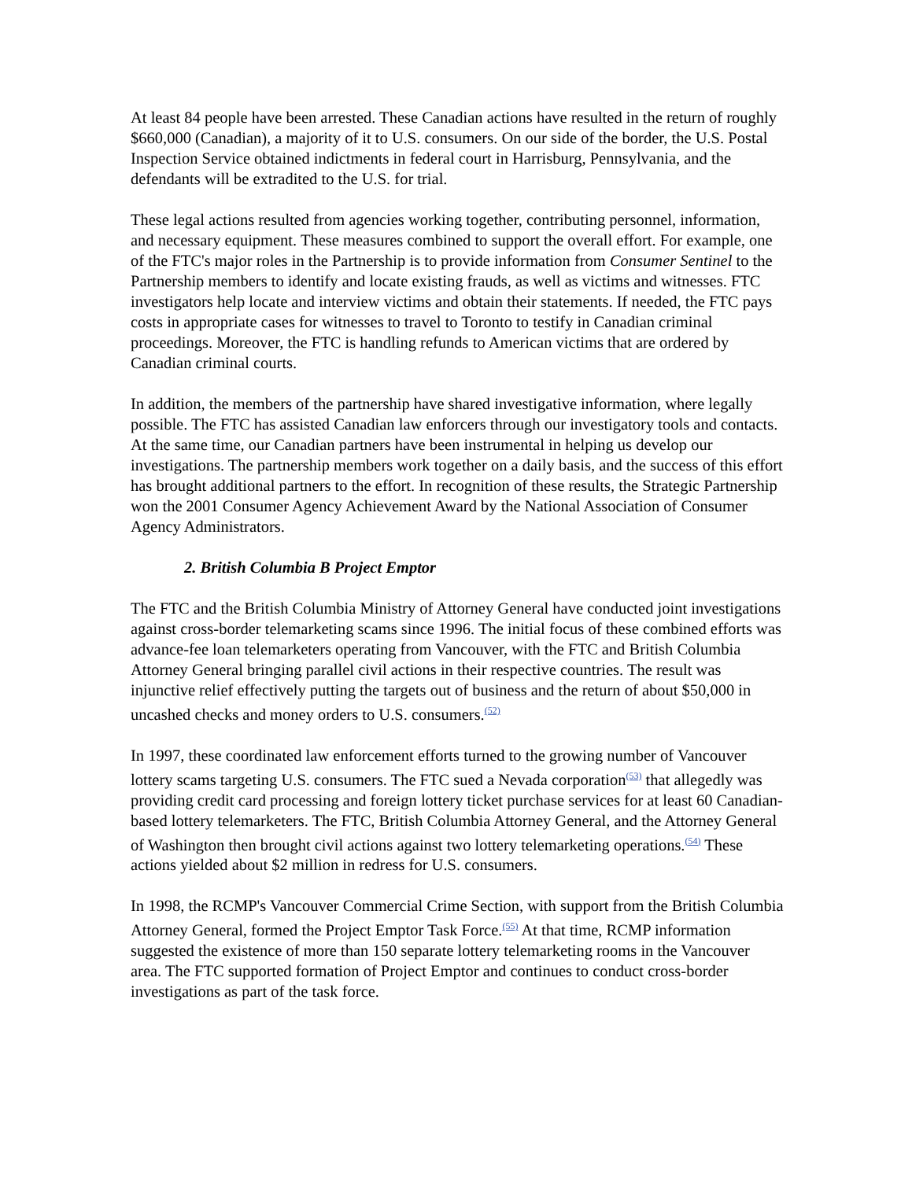At least 84 people have been arrested. These Canadian actions have resulted in the return of roughly $660,000 (Canadian), a majority of it to U.S. consumers. On our side of the border, the U.S. Postal Inspection Service obtained indictments in federal court in Harrisburg, Pennsylvania, and the defendants will be extradited to the U.S. for trial.
These legal actions resulted from agencies working together, contributing personnel, information, and necessary equipment. These measures combined to support the overall effort. For example, one of the FTC's major roles in the Partnership is to provide information from Consumer Sentinel to the Partnership members to identify and locate existing frauds, as well as victims and witnesses. FTC investigators help locate and interview victims and obtain their statements. If needed, the FTC pays costs in appropriate cases for witnesses to travel to Toronto to testify in Canadian criminal proceedings. Moreover, the FTC is handling refunds to American victims that are ordered by Canadian criminal courts.
In addition, the members of the partnership have shared investigative information, where legally possible. The FTC has assisted Canadian law enforcers through our investigatory tools and contacts. At the same time, our Canadian partners have been instrumental in helping us develop our investigations. The partnership members work together on a daily basis, and the success of this effort has brought additional partners to the effort. In recognition of these results, the Strategic Partnership won the 2001 Consumer Agency Achievement Award by the National Association of Consumer Agency Administrators.
2. British Columbia B Project Emptor
The FTC and the British Columbia Ministry of Attorney General have conducted joint investigations against cross-border telemarketing scams since 1996. The initial focus of these combined efforts was advance-fee loan telemarketers operating from Vancouver, with the FTC and British Columbia Attorney General bringing parallel civil actions in their respective countries. The result was injunctive relief effectively putting the targets out of business and the return of about $50,000 in uncashed checks and money orders to U.S. consumers.<sup>(52)</sup>
In 1997, these coordinated law enforcement efforts turned to the growing number of Vancouver lottery scams targeting U.S. consumers. The FTC sued a Nevada corporation<sup>(53)</sup> that allegedly was providing credit card processing and foreign lottery ticket purchase services for at least 60 Canadian-based lottery telemarketers. The FTC, British Columbia Attorney General, and the Attorney General of Washington then brought civil actions against two lottery telemarketing operations.<sup>(54)</sup> These actions yielded about $2 million in redress for U.S. consumers.
In 1998, the RCMP's Vancouver Commercial Crime Section, with support from the British Columbia Attorney General, formed the Project Emptor Task Force.<sup>(55)</sup> At that time, RCMP information suggested the existence of more than 150 separate lottery telemarketing rooms in the Vancouver area. The FTC supported formation of Project Emptor and continues to conduct cross-border investigations as part of the task force.